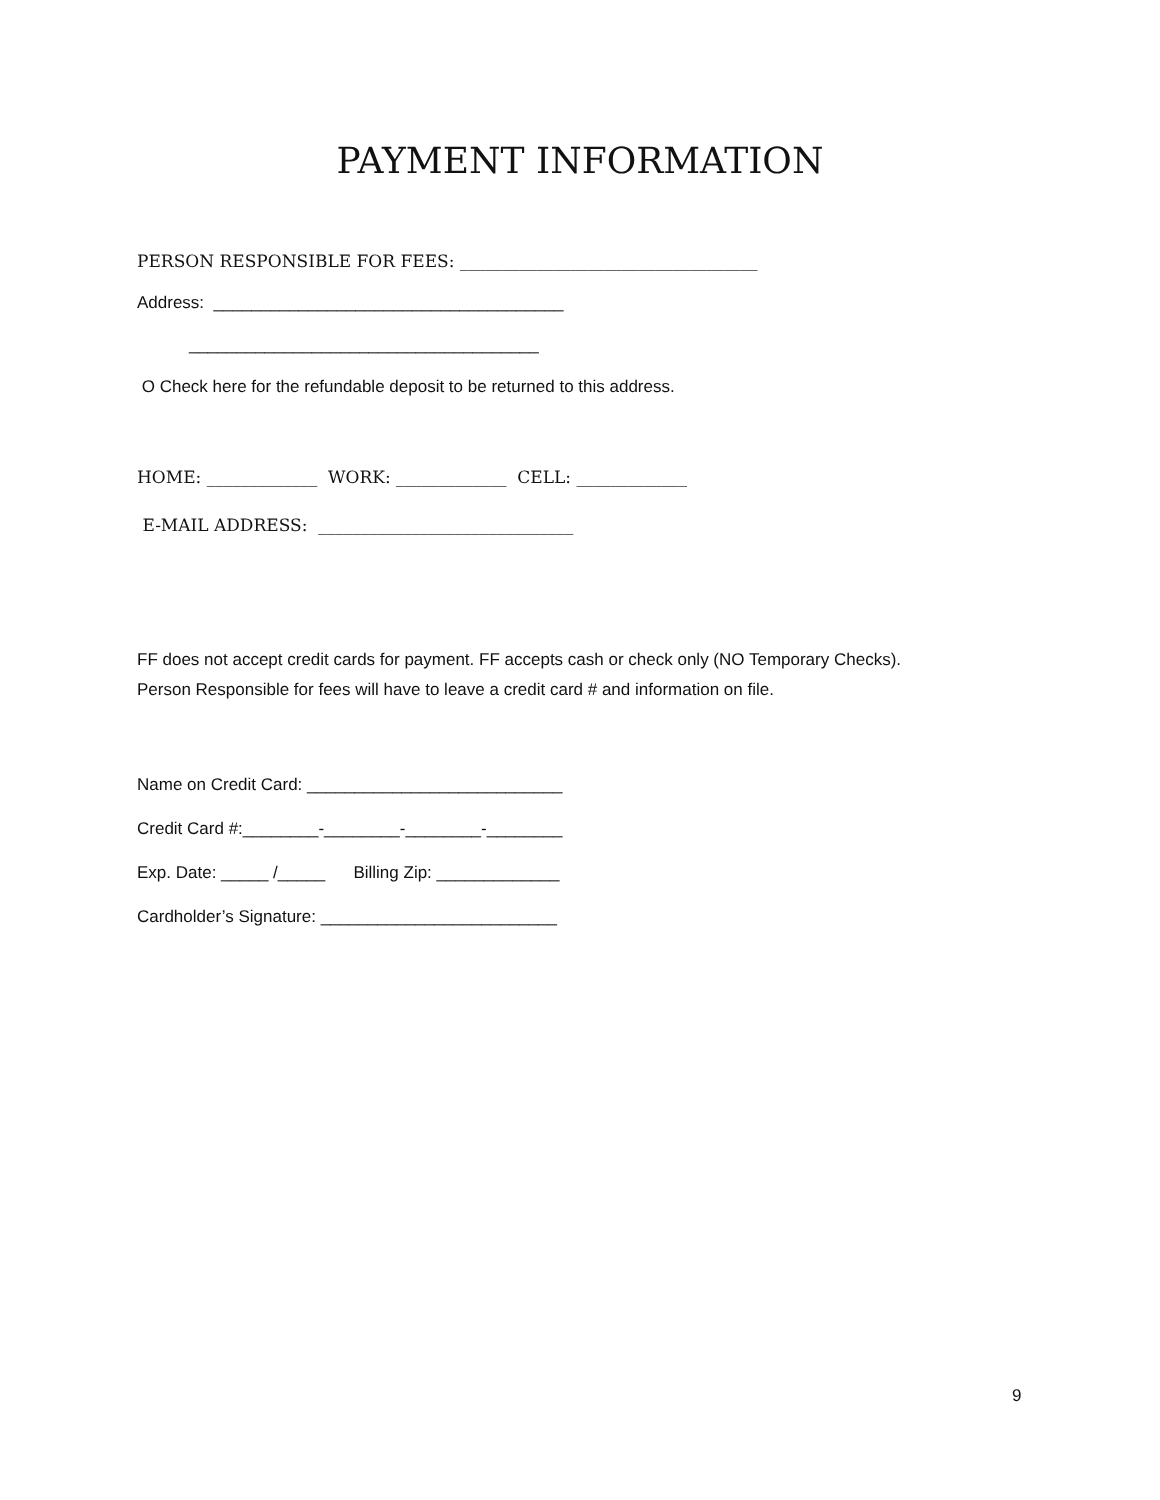PAYMENT INFORMATION
PERSON RESPONSIBLE FOR FEES: ___________________________________
Address: _____________________________________
_____________________________________
O Check here for the refundable deposit to be returned to this address.
HOME: _____________ WORK: _____________ CELL: _____________
E-MAIL ADDRESS: ______________________________
FF does not accept credit cards for payment. FF accepts cash or check only (NO Temporary Checks).
Person Responsible for fees will have to leave a credit card # and information on file.
Name on Credit Card: ___________________________
Credit Card #:________-________-________-________
Exp. Date: _____ /_____ Billing Zip: _____________
Cardholder’s Signature: _________________________
9